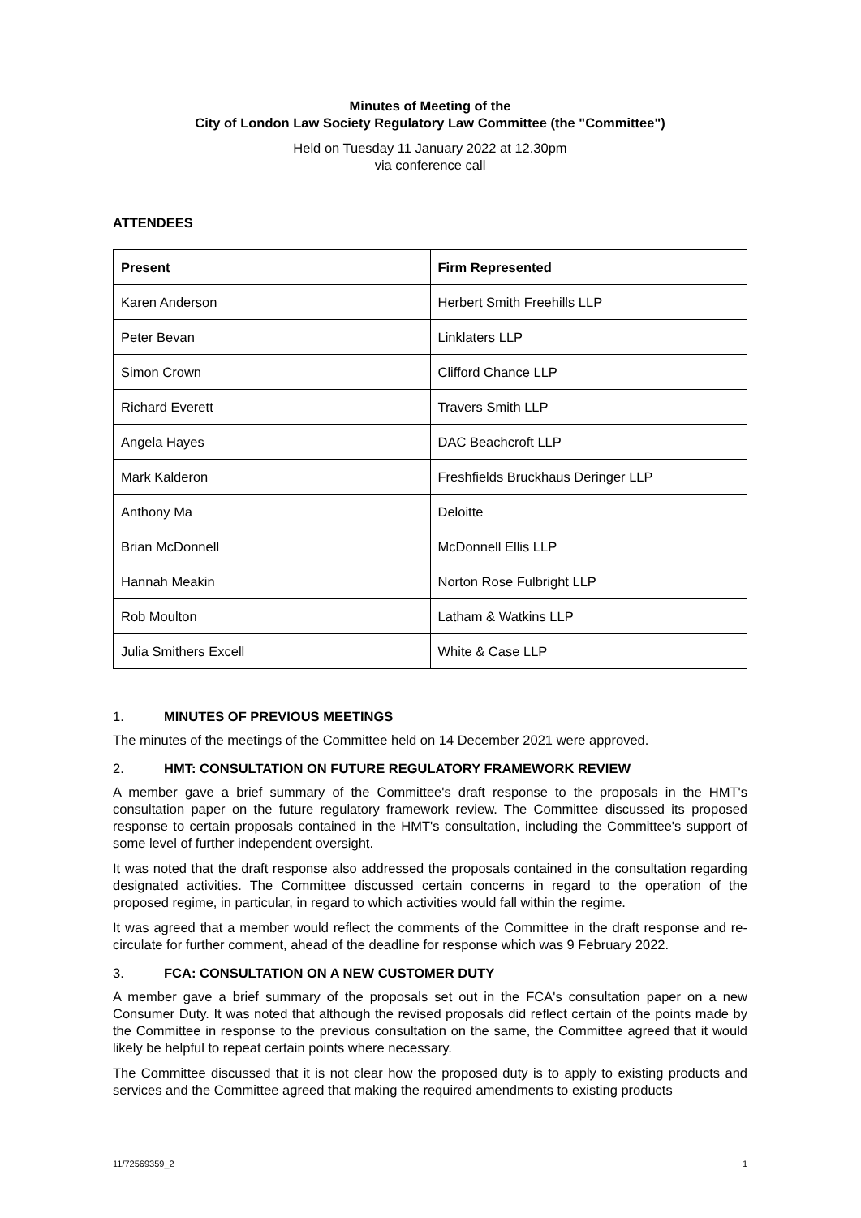Minutes of Meeting of the
City of London Law Society Regulatory Law Committee (the "Committee")
Held on Tuesday 11 January 2022 at 12.30pm
via conference call
ATTENDEES
| Present | Firm Represented |
| --- | --- |
| Karen Anderson | Herbert Smith Freehills LLP |
| Peter Bevan | Linklaters LLP |
| Simon Crown | Clifford Chance LLP |
| Richard Everett | Travers Smith LLP |
| Angela Hayes | DAC Beachcroft LLP |
| Mark Kalderon | Freshfields Bruckhaus Deringer LLP |
| Anthony Ma | Deloitte |
| Brian McDonnell | McDonnell Ellis LLP |
| Hannah Meakin | Norton Rose Fulbright LLP |
| Rob Moulton | Latham & Watkins LLP |
| Julia Smithers Excell | White & Case LLP |
1. MINUTES OF PREVIOUS MEETINGS
The minutes of the meetings of the Committee held on 14 December 2021 were approved.
2. HMT: CONSULTATION ON FUTURE REGULATORY FRAMEWORK REVIEW
A member gave a brief summary of the Committee's draft response to the proposals in the HMT's consultation paper on the future regulatory framework review. The Committee discussed its proposed response to certain proposals contained in the HMT's consultation, including the Committee's support of some level of further independent oversight.
It was noted that the draft response also addressed the proposals contained in the consultation regarding designated activities. The Committee discussed certain concerns in regard to the operation of the proposed regime, in particular, in regard to which activities would fall within the regime.
It was agreed that a member would reflect the comments of the Committee in the draft response and re-circulate for further comment, ahead of the deadline for response which was 9 February 2022.
3. FCA: CONSULTATION ON A NEW CUSTOMER DUTY
A member gave a brief summary of the proposals set out in the FCA's consultation paper on a new Consumer Duty. It was noted that although the revised proposals did reflect certain of the points made by the Committee in response to the previous consultation on the same, the Committee agreed that it would likely be helpful to repeat certain points where necessary.
The Committee discussed that it is not clear how the proposed duty is to apply to existing products and services and the Committee agreed that making the required amendments to existing products
11/72569359_2 1